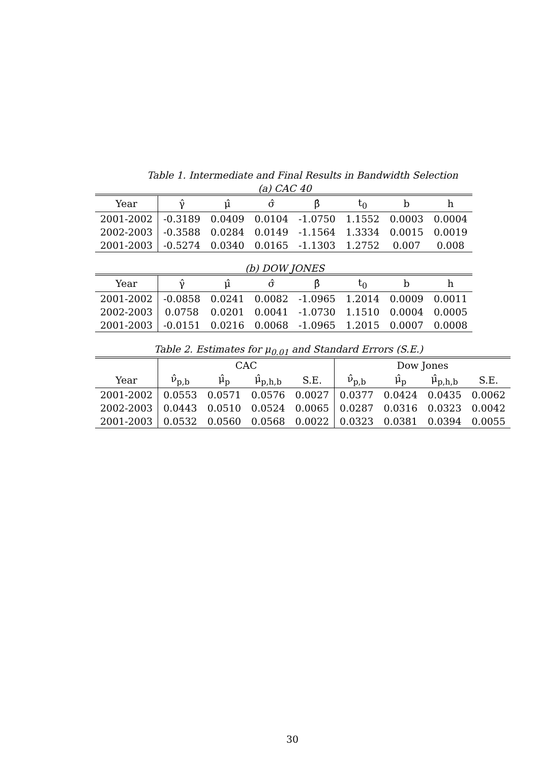Table 1. Intermediate and Final Results in Bandwidth Selection
(a) CAC 40
| Year | γ̂ | μ̂ | σ̂ | β̂ | t<sub>0</sub> | b | h |
| --- | --- | --- | --- | --- | --- | --- | --- |
| 2001-2002 | -0.3189 | 0.0409 | 0.0104 | -1.0750 | 1.1552 | 0.0003 | 0.0004 |
| 2002-2003 | -0.3588 | 0.0284 | 0.0149 | -1.1564 | 1.3334 | 0.0015 | 0.0019 |
| 2001-2003 | -0.5274 | 0.0340 | 0.0165 | -1.1303 | 1.2752 | 0.007 | 0.008 |
(b) DOW JONES
| Year | γ̂ | μ̂ | σ̂ | β̂ | t<sub>0</sub> | b | h |
| --- | --- | --- | --- | --- | --- | --- | --- |
| 2001-2002 | -0.0858 | 0.0241 | 0.0082 | -1.0965 | 1.2014 | 0.0009 | 0.0011 |
| 2002-2003 | 0.0758 | 0.0201 | 0.0041 | -1.0730 | 1.1510 | 0.0004 | 0.0005 |
| 2001-2003 | -0.0151 | 0.0216 | 0.0068 | -1.0965 | 1.2015 | 0.0007 | 0.0008 |
Table 2. Estimates for μ<sub>0.01</sub> and Standard Errors (S.E.)
| | CAC | | | | Dow Jones | | | |
| --- | --- | --- | --- | --- | --- | --- | --- | --- |
| Year | ν̂<sub>p,b</sub> | μ̂<sub>p</sub> | μ̂<sub>p,h,b</sub> | S.E. | ν̂<sub>p,b</sub> | μ̂<sub>p</sub> | μ̂<sub>p,h,b</sub> | S.E. |
| 2001-2002 | 0.0553 | 0.0571 | 0.0576 | 0.0027 | 0.0377 | 0.0424 | 0.0435 | 0.0062 |
| 2002-2003 | 0.0443 | 0.0510 | 0.0524 | 0.0065 | 0.0287 | 0.0316 | 0.0323 | 0.0042 |
| 2001-2003 | 0.0532 | 0.0560 | 0.0568 | 0.0022 | 0.0323 | 0.0381 | 0.0394 | 0.0055 |
30